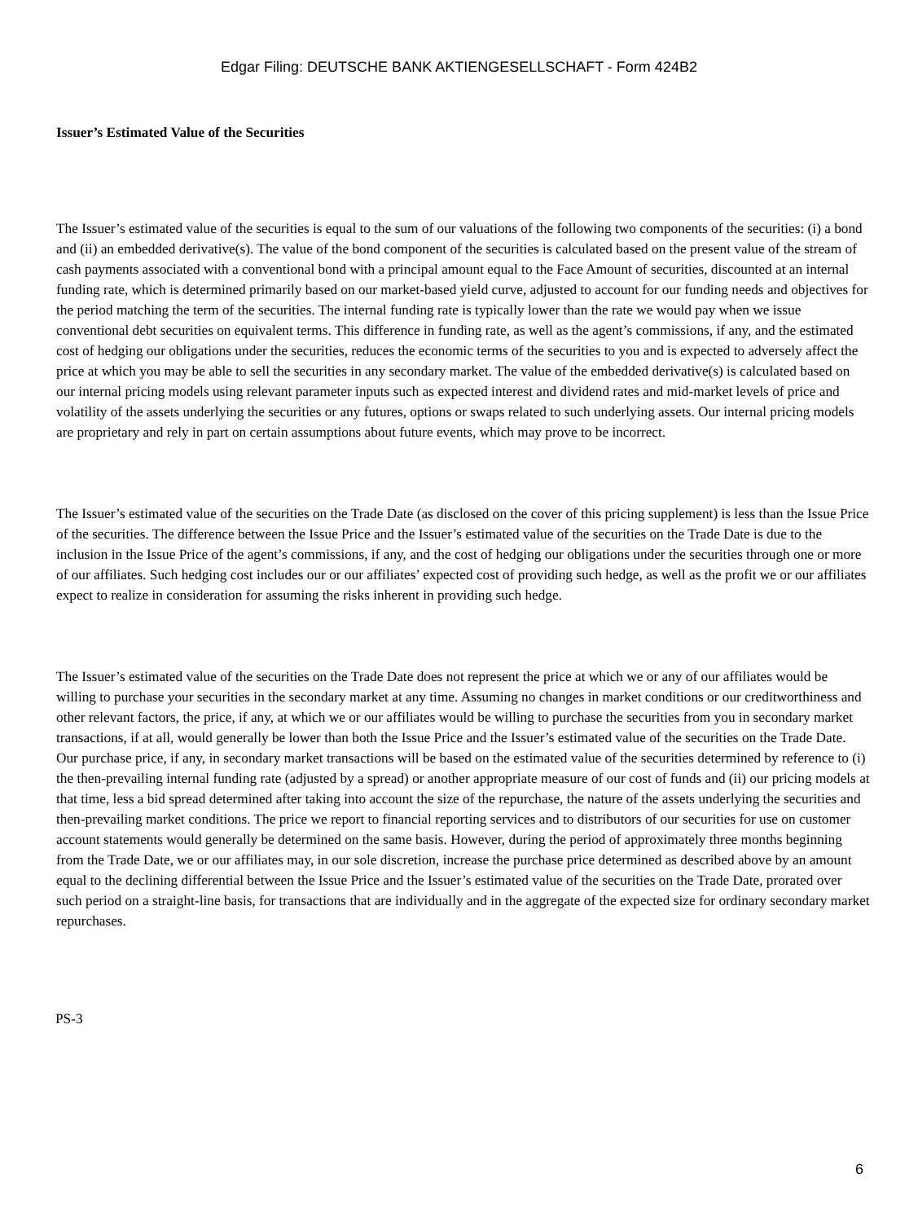Edgar Filing: DEUTSCHE BANK AKTIENGESELLSCHAFT - Form 424B2
Issuer’s Estimated Value of the Securities
The Issuer’s estimated value of the securities is equal to the sum of our valuations of the following two components of the securities: (i) a bond and (ii) an embedded derivative(s). The value of the bond component of the securities is calculated based on the present value of the stream of cash payments associated with a conventional bond with a principal amount equal to the Face Amount of securities, discounted at an internal funding rate, which is determined primarily based on our market-based yield curve, adjusted to account for our funding needs and objectives for the period matching the term of the securities. The internal funding rate is typically lower than the rate we would pay when we issue conventional debt securities on equivalent terms. This difference in funding rate, as well as the agent’s commissions, if any, and the estimated cost of hedging our obligations under the securities, reduces the economic terms of the securities to you and is expected to adversely affect the price at which you may be able to sell the securities in any secondary market. The value of the embedded derivative(s) is calculated based on our internal pricing models using relevant parameter inputs such as expected interest and dividend rates and mid-market levels of price and volatility of the assets underlying the securities or any futures, options or swaps related to such underlying assets. Our internal pricing models are proprietary and rely in part on certain assumptions about future events, which may prove to be incorrect.
The Issuer’s estimated value of the securities on the Trade Date (as disclosed on the cover of this pricing supplement) is less than the Issue Price of the securities. The difference between the Issue Price and the Issuer’s estimated value of the securities on the Trade Date is due to the inclusion in the Issue Price of the agent’s commissions, if any, and the cost of hedging our obligations under the securities through one or more of our affiliates. Such hedging cost includes our or our affiliates’ expected cost of providing such hedge, as well as the profit we or our affiliates expect to realize in consideration for assuming the risks inherent in providing such hedge.
The Issuer’s estimated value of the securities on the Trade Date does not represent the price at which we or any of our affiliates would be willing to purchase your securities in the secondary market at any time. Assuming no changes in market conditions or our creditworthiness and other relevant factors, the price, if any, at which we or our affiliates would be willing to purchase the securities from you in secondary market transactions, if at all, would generally be lower than both the Issue Price and the Issuer’s estimated value of the securities on the Trade Date. Our purchase price, if any, in secondary market transactions will be based on the estimated value of the securities determined by reference to (i) the then-prevailing internal funding rate (adjusted by a spread) or another appropriate measure of our cost of funds and (ii) our pricing models at that time, less a bid spread determined after taking into account the size of the repurchase, the nature of the assets underlying the securities and then-prevailing market conditions. The price we report to financial reporting services and to distributors of our securities for use on customer account statements would generally be determined on the same basis. However, during the period of approximately three months beginning from the Trade Date, we or our affiliates may, in our sole discretion, increase the purchase price determined as described above by an amount equal to the declining differential between the Issue Price and the Issuer’s estimated value of the securities on the Trade Date, prorated over such period on a straight-line basis, for transactions that are individually and in the aggregate of the expected size for ordinary secondary market repurchases.
PS-3
6